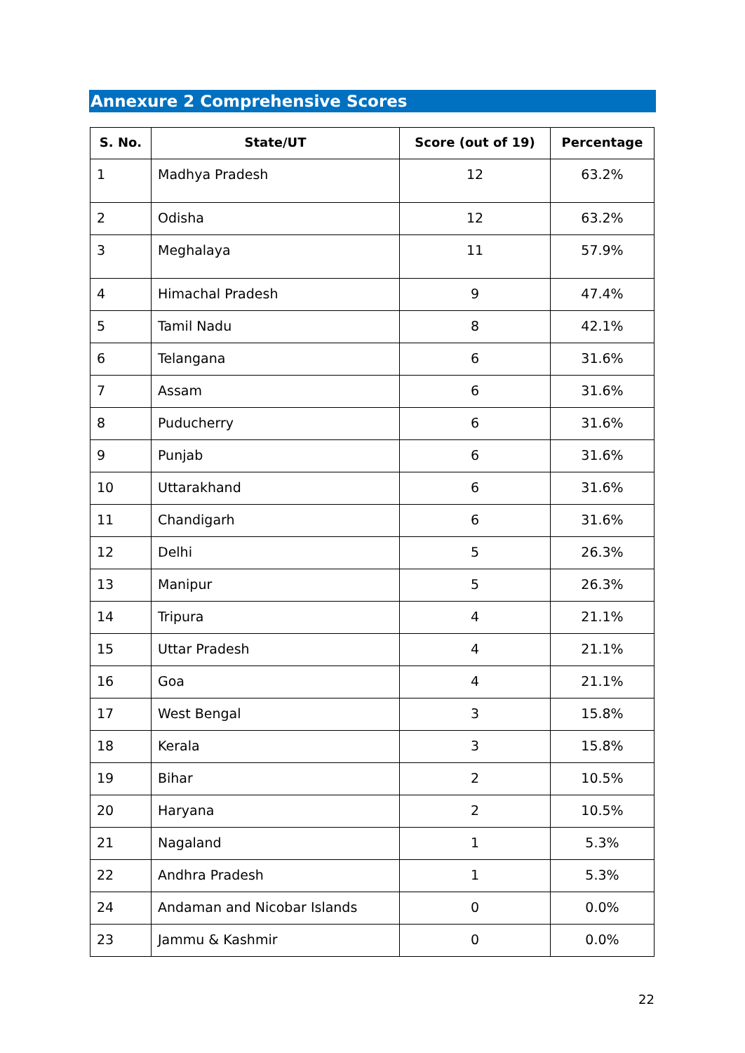Annexure 2 Comprehensive Scores
| S. No. | State/UT | Score (out of 19) | Percentage |
| --- | --- | --- | --- |
| 1 | Madhya Pradesh | 12 | 63.2% |
| 2 | Odisha | 12 | 63.2% |
| 3 | Meghalaya | 11 | 57.9% |
| 4 | Himachal Pradesh | 9 | 47.4% |
| 5 | Tamil Nadu | 8 | 42.1% |
| 6 | Telangana | 6 | 31.6% |
| 7 | Assam | 6 | 31.6% |
| 8 | Puducherry | 6 | 31.6% |
| 9 | Punjab | 6 | 31.6% |
| 10 | Uttarakhand | 6 | 31.6% |
| 11 | Chandigarh | 6 | 31.6% |
| 12 | Delhi | 5 | 26.3% |
| 13 | Manipur | 5 | 26.3% |
| 14 | Tripura | 4 | 21.1% |
| 15 | Uttar Pradesh | 4 | 21.1% |
| 16 | Goa | 4 | 21.1% |
| 17 | West Bengal | 3 | 15.8% |
| 18 | Kerala | 3 | 15.8% |
| 19 | Bihar | 2 | 10.5% |
| 20 | Haryana | 2 | 10.5% |
| 21 | Nagaland | 1 | 5.3% |
| 22 | Andhra Pradesh | 1 | 5.3% |
| 24 | Andaman and Nicobar Islands | 0 | 0.0% |
| 23 | Jammu & Kashmir | 0 | 0.0% |
22